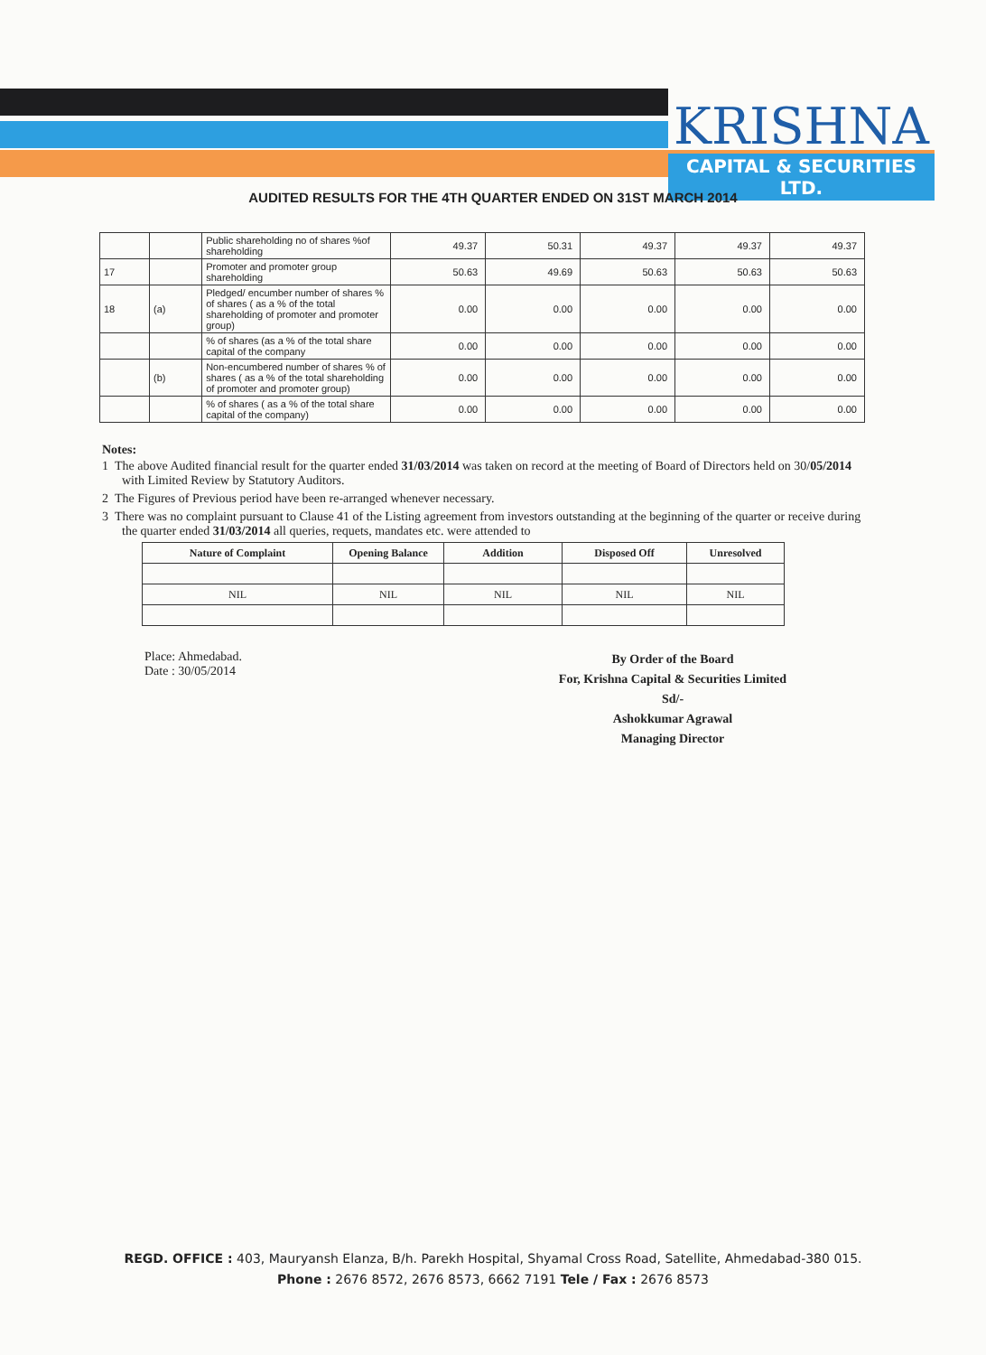KRISHNA
CAPITAL & SECURITIES LTD.
AUDITED RESULTS FOR THE 4TH QUARTER ENDED ON 31ST MARCH 2014
| | | Public shareholding no of shares %of shareholding | 49.37 | 50.31 | 49.37 | 49.37 | 49.37 |
| 17 | | Promoter and promoter group shareholding | 50.63 | 49.69 | 50.63 | 50.63 | 50.63 |
| 18 | (a) | Pledged/ encumber number of shares % of shares ( as a % of the total shareholding of promoter and promoter group) | 0.00 | 0.00 | 0.00 | 0.00 | 0.00 |
| | | % of shares (as a % of the total share capital of the company | 0.00 | 0.00 | 0.00 | 0.00 | 0.00 |
| | (b) | Non-encumbered number of shares % of shares ( as a % of the total shareholding of promoter and promoter group) | 0.00 | 0.00 | 0.00 | 0.00 | 0.00 |
| | | % of shares ( as a % of the total share capital of the company) | 0.00 | 0.00 | 0.00 | 0.00 | 0.00 |
Notes:
1 The above Audited financial result for the quarter ended 31/03/2014 was taken on record at the meeting of Board of Directors held on 30/05/2014 with Limited Review by Statutory Auditors.
2 The Figures of Previous period have been re-arranged whenever necessary.
3 There was no complaint pursuant to Clause 41 of the Listing agreement from investors outstanding at the beginning of the quarter or receive during the quarter ended 31/03/2014 all queries, requets, mandates etc. were attended to
| Nature of Complaint | Opening Balance | Addition | Disposed Off | Unresolved |
| --- | --- | --- | --- | --- |
| NIL | NIL | NIL | NIL | NIL |
Place: Ahmedabad.
Date : 30/05/2014
By Order of the Board
For, Krishna Capital & Securities Limited
Sd/-
Ashokkumar Agrawal
Managing Director
REGD. OFFICE : 403, Mauryansh Elanza, B/h. Parekh Hospital, Shyamal Cross Road, Satellite, Ahmedabad-380 015.
Phone : 2676 8572, 2676 8573, 6662 7191 Tele / Fax : 2676 8573